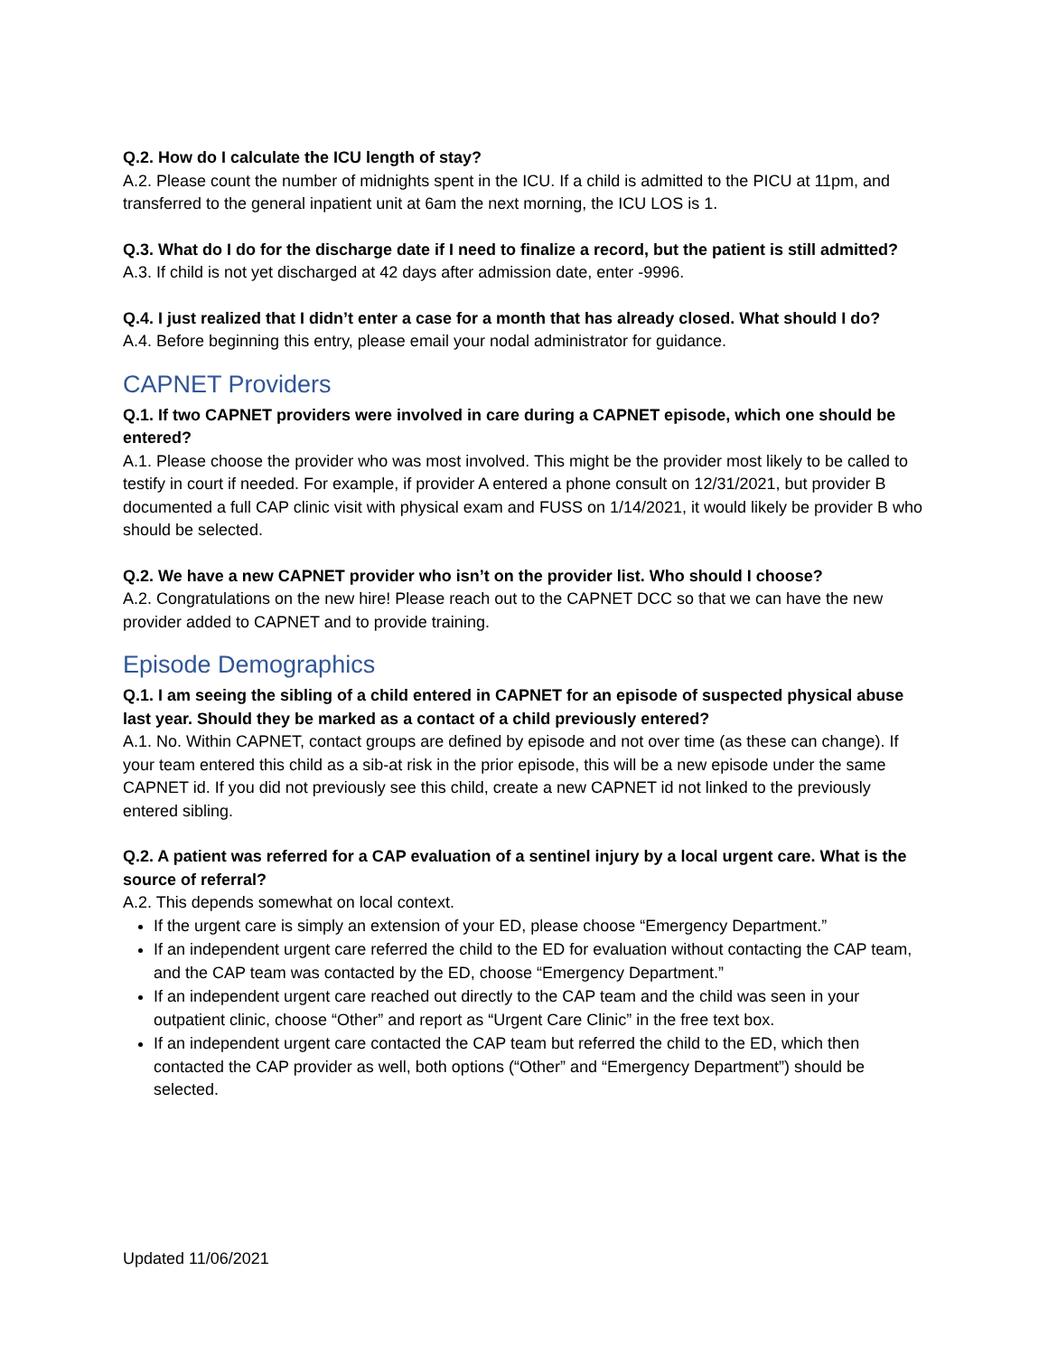Q.2. How do I calculate the ICU length of stay?
A.2. Please count the number of midnights spent in the ICU. If a child is admitted to the PICU at 11pm, and transferred to the general inpatient unit at 6am the next morning, the ICU LOS is 1.
Q.3. What do I do for the discharge date if I need to finalize a record, but the patient is still admitted?
A.3. If child is not yet discharged at 42 days after admission date, enter -9996.
Q.4. I just realized that I didn’t enter a case for a month that has already closed. What should I do?
A.4. Before beginning this entry, please email your nodal administrator for guidance.
CAPNET Providers
Q.1. If two CAPNET providers were involved in care during a CAPNET episode, which one should be entered?
A.1. Please choose the provider who was most involved. This might be the provider most likely to be called to testify in court if needed. For example, if provider A entered a phone consult on 12/31/2021, but provider B documented a full CAP clinic visit with physical exam and FUSS on 1/14/2021, it would likely be provider B who should be selected.
Q.2. We have a new CAPNET provider who isn’t on the provider list. Who should I choose?
A.2. Congratulations on the new hire! Please reach out to the CAPNET DCC so that we can have the new provider added to CAPNET and to provide training.
Episode Demographics
Q.1. I am seeing the sibling of a child entered in CAPNET for an episode of suspected physical abuse last year. Should they be marked as a contact of a child previously entered?
A.1. No. Within CAPNET, contact groups are defined by episode and not over time (as these can change). If your team entered this child as a sib-at risk in the prior episode, this will be a new episode under the same CAPNET id. If you did not previously see this child, create a new CAPNET id not linked to the previously entered sibling.
Q.2. A patient was referred for a CAP evaluation of a sentinel injury by a local urgent care. What is the source of referral?
A.2. This depends somewhat on local context.
If the urgent care is simply an extension of your ED, please choose “Emergency Department.”
If an independent urgent care referred the child to the ED for evaluation without contacting the CAP team, and the CAP team was contacted by the ED, choose “Emergency Department.”
If an independent urgent care reached out directly to the CAP team and the child was seen in your outpatient clinic, choose “Other” and report as “Urgent Care Clinic” in the free text box.
If an independent urgent care contacted the CAP team but referred the child to the ED, which then contacted the CAP provider as well, both options (“Other” and “Emergency Department”) should be selected.
Updated 11/06/2021